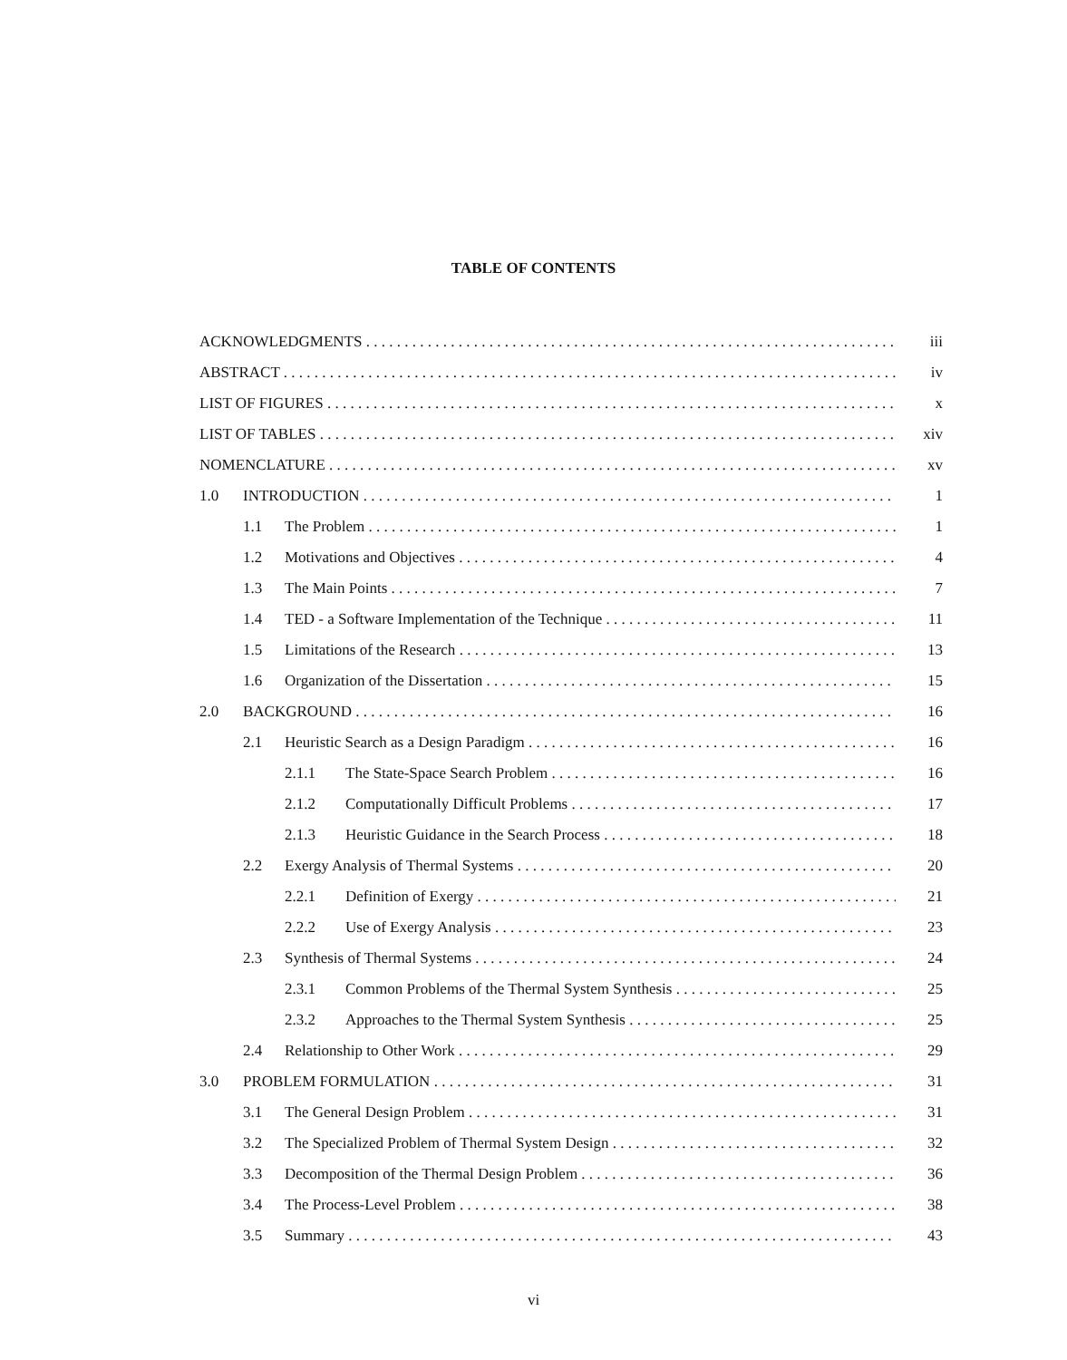TABLE OF CONTENTS
ACKNOWLEDGMENTS iii
ABSTRACT iv
LIST OF FIGURES x
LIST OF TABLES xiv
NOMENCLATURE xv
1.0 INTRODUCTION 1
1.1 The Problem 1
1.2 Motivations and Objectives 4
1.3 The Main Points 7
1.4 TED - a Software Implementation of the Technique 11
1.5 Limitations of the Research 13
1.6 Organization of the Dissertation 15
2.0 BACKGROUND 16
2.1 Heuristic Search as a Design Paradigm 16
2.1.1 The State-Space Search Problem 16
2.1.2 Computationally Difficult Problems 17
2.1.3 Heuristic Guidance in the Search Process 18
2.2 Exergy Analysis of Thermal Systems 20
2.2.1 Definition of Exergy 21
2.2.2 Use of Exergy Analysis 23
2.3 Synthesis of Thermal Systems 24
2.3.1 Common Problems of the Thermal System Synthesis 25
2.3.2 Approaches to the Thermal System Synthesis 25
2.4 Relationship to Other Work 29
3.0 PROBLEM FORMULATION 31
3.1 The General Design Problem 31
3.2 The Specialized Problem of Thermal System Design 32
3.3 Decomposition of the Thermal Design Problem 36
3.4 The Process-Level Problem 38
3.5 Summary 43
vi